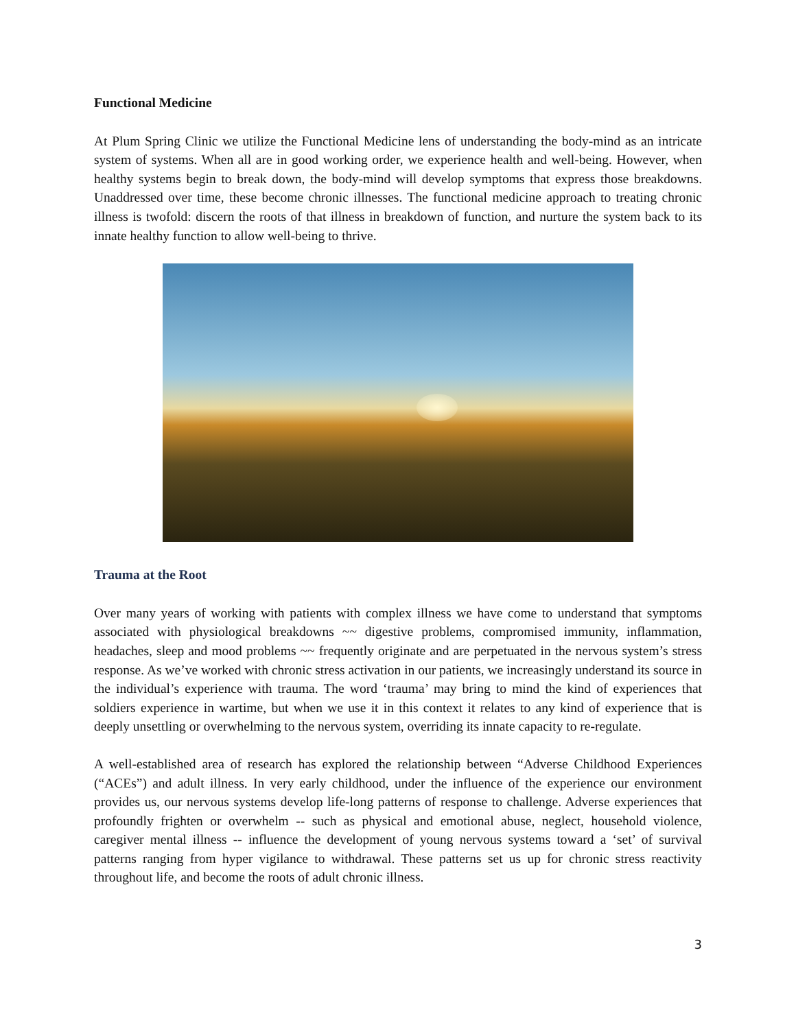Functional Medicine
At Plum Spring Clinic we utilize the Functional Medicine lens of understanding the body-mind as an intricate system of systems. When all are in good working order, we experience health and well-being. However, when healthy systems begin to break down, the body-mind will develop symptoms that express those breakdowns. Unaddressed over time, these become chronic illnesses. The functional medicine approach to treating chronic illness is twofold: discern the roots of that illness in breakdown of function, and nurture the system back to its innate healthy function to allow well-being to thrive.
Trauma at the Root
Over many years of working with patients with complex illness we have come to understand that symptoms associated with physiological breakdowns ~~ digestive problems, compromised immunity, inflammation, headaches, sleep and mood problems ~~ frequently originate and are perpetuated in the nervous system’s stress response. As we’ve worked with chronic stress activation in our patients, we increasingly understand its source in the individual’s experience with trauma. The word ‘trauma’ may bring to mind the kind of experiences that soldiers experience in wartime, but when we use it in this context it relates to any kind of experience that is deeply unsettling or overwhelming to the nervous system, overriding its innate capacity to re-regulate.
A well-established area of research has explored the relationship between “Adverse Childhood Experiences (“ACEs”) and adult illness. In very early childhood, under the influence of the experience our environment provides us, our nervous systems develop life-long patterns of response to challenge. Adverse experiences that profoundly frighten or overwhelm -- such as physical and emotional abuse, neglect, household violence, caregiver mental illness -- influence the development of young nervous systems toward a ‘set’ of survival patterns ranging from hyper vigilance to withdrawal. These patterns set us up for chronic stress reactivity throughout life, and become the roots of adult chronic illness.
3